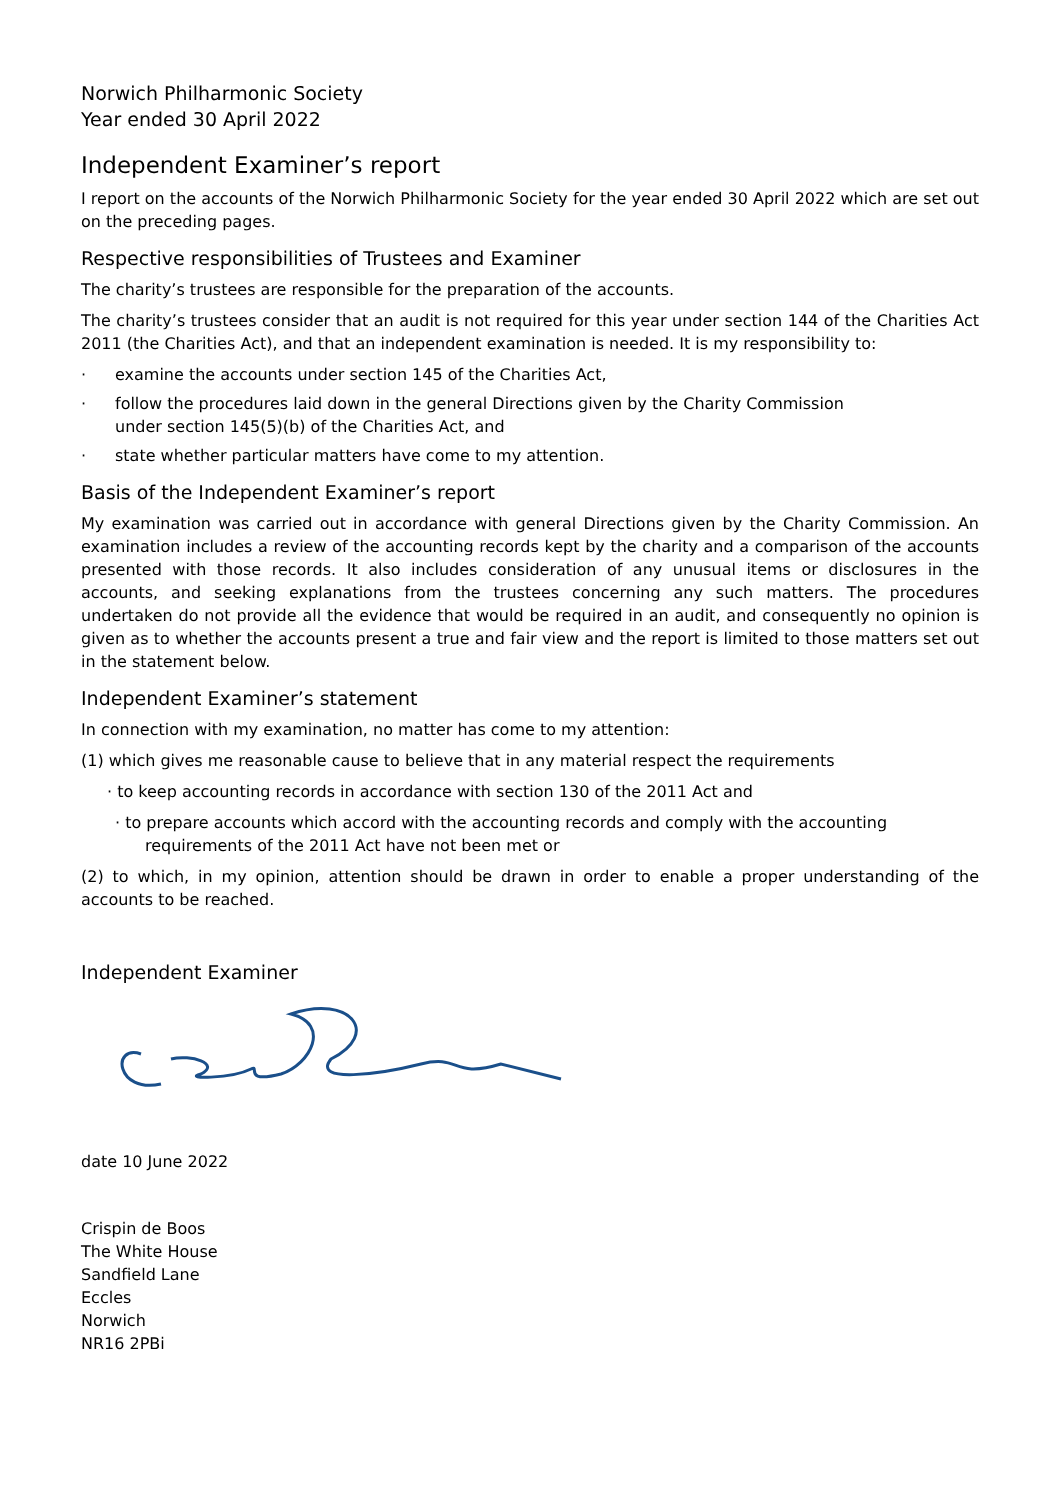Norwich Philharmonic Society
Year ended 30 April 2022
Independent Examiner’s report
I report on the accounts of the Norwich Philharmonic Society for the year ended 30 April 2022 which are set out on the preceding pages.
Respective responsibilities of Trustees and Examiner
The charity’s trustees are responsible for the preparation of the accounts.
The charity’s trustees consider that an audit is not required for this year under section 144 of the Charities Act 2011 (the Charities Act), and that an independent examination is needed. It is my responsibility to:
· examine the accounts under section 145 of the Charities Act,
· follow the procedures laid down in the general Directions given by the Charity Commission
under section 145(5)(b) of the Charities Act, and
· state whether particular matters have come to my attention.
Basis of the Independent Examiner’s report
My examination was carried out in accordance with general Directions given by the Charity Commission. An examination includes a review of the accounting records kept by the charity and a comparison of the accounts presented with those records. It also includes consideration of any unusual items or disclosures in the accounts, and seeking explanations from the trustees concerning any such matters. The procedures undertaken do not provide all the evidence that would be required in an audit, and consequently no opinion is given as to whether the accounts present a true and fair view and the report is limited to those matters set out in the statement below.
Independent Examiner’s statement
In connection with my examination, no matter has come to my attention:
(1) which gives me reasonable cause to believe that in any material respect the requirements
· to keep accounting records in accordance with section 130 of the 2011 Act and
· to prepare accounts which accord with the accounting records and comply with the accounting
requirements of the 2011 Act have not been met or
(2) to which, in my opinion, attention should be drawn in order to enable a proper understanding of the accounts to be reached.
Independent Examiner
date 10 June 2022
Crispin de Boos
The White House
Sandfield Lane
Eccles
Norwich
NR16 2PBi